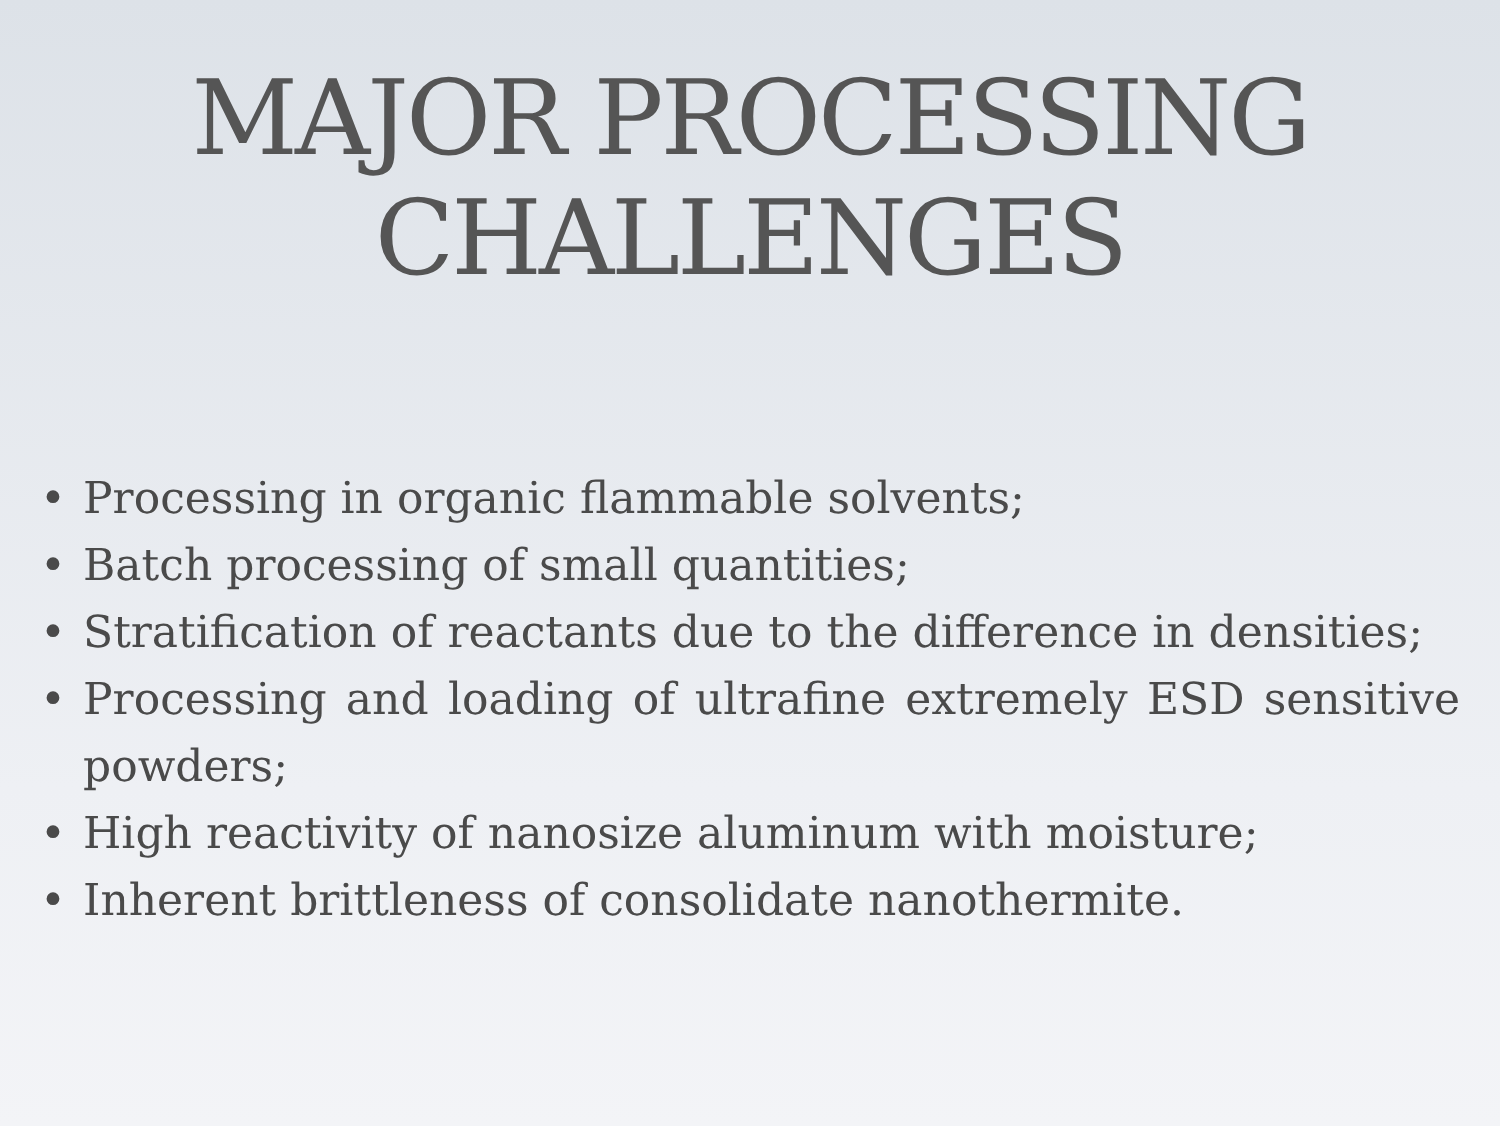MAJOR PROCESSING
CHALLENGES
• Processing in organic flammable solvents;
• Batch processing of small quantities;
• Stratification of reactants due to the difference in densities;
• Processing and loading of ultrafine extremely ESD sensitive powders;
• High reactivity of nanosize aluminum with moisture;
• Inherent brittleness of consolidate nanothermite.